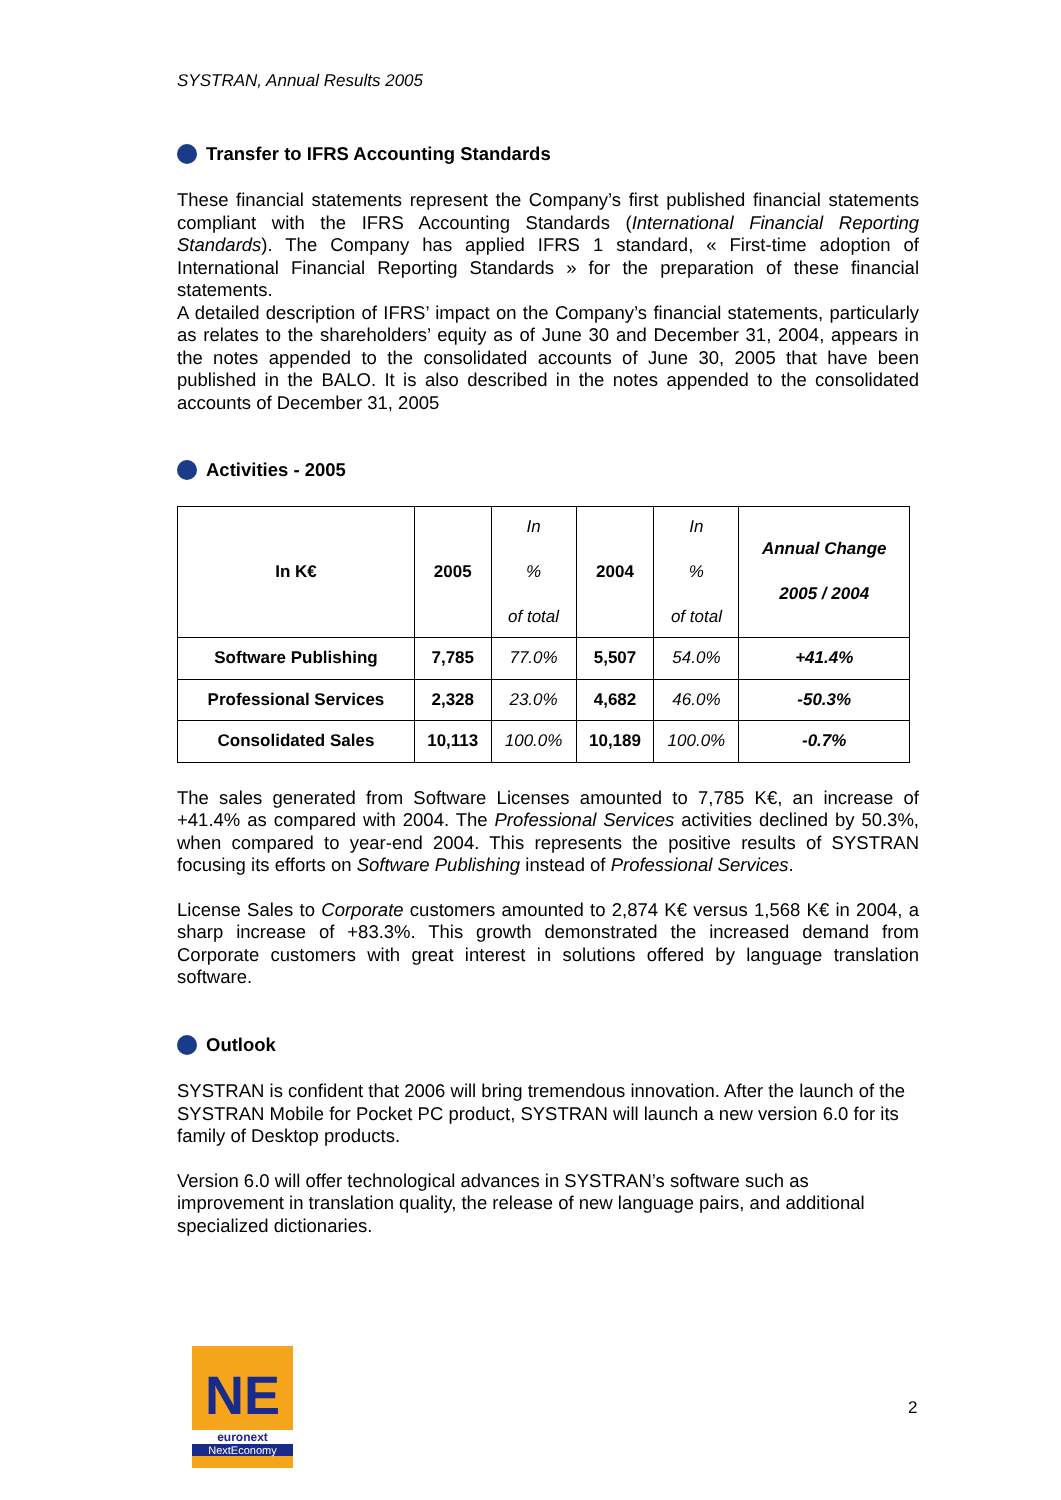SYSTRAN, Annual Results 2005
Transfer to IFRS Accounting Standards
These financial statements represent the Company’s first published financial statements compliant with the IFRS Accounting Standards (International Financial Reporting Standards). The Company has applied IFRS 1 standard, « First-time adoption of International Financial Reporting Standards » for the preparation of these financial statements.
A detailed description of IFRS’ impact on the Company’s financial statements, particularly as relates to the shareholders’ equity as of June 30 and December 31, 2004, appears in the notes appended to the consolidated accounts of June 30, 2005 that have been published in the BALO. It is also described in the notes appended to the consolidated accounts of December 31, 2005
Activities - 2005
| In K€ | 2005 | In % of total | 2004 | In % of total | Annual Change 2005 / 2004 |
| Software Publishing | 7,785 | 77.0% | 5,507 | 54.0% | +41.4% |
| Professional Services | 2,328 | 23.0% | 4,682 | 46.0% | -50.3% |
| Consolidated Sales | 10,113 | 100.0% | 10,189 | 100.0% | -0.7% |
The sales generated from Software Licenses amounted to 7,785 K€, an increase of +41.4% as compared with 2004. The Professional Services activities declined by 50.3%, when compared to year-end 2004. This represents the positive results of SYSTRAN focusing its efforts on Software Publishing instead of Professional Services.
License Sales to Corporate customers amounted to 2,874 K€ versus 1,568 K€ in 2004, a sharp increase of +83.3%. This growth demonstrated the increased demand from Corporate customers with great interest in solutions offered by language translation software.
Outlook
SYSTRAN is confident that 2006 will bring tremendous innovation. After the launch of the SYSTRAN Mobile for Pocket PC product, SYSTRAN will launch a new version 6.0 for its family of Desktop products.
Version 6.0 will offer technological advances in SYSTRAN’s software such as improvement in translation quality, the release of new language pairs, and additional specialized dictionaries.
NE
euronext
NextEconomy
2